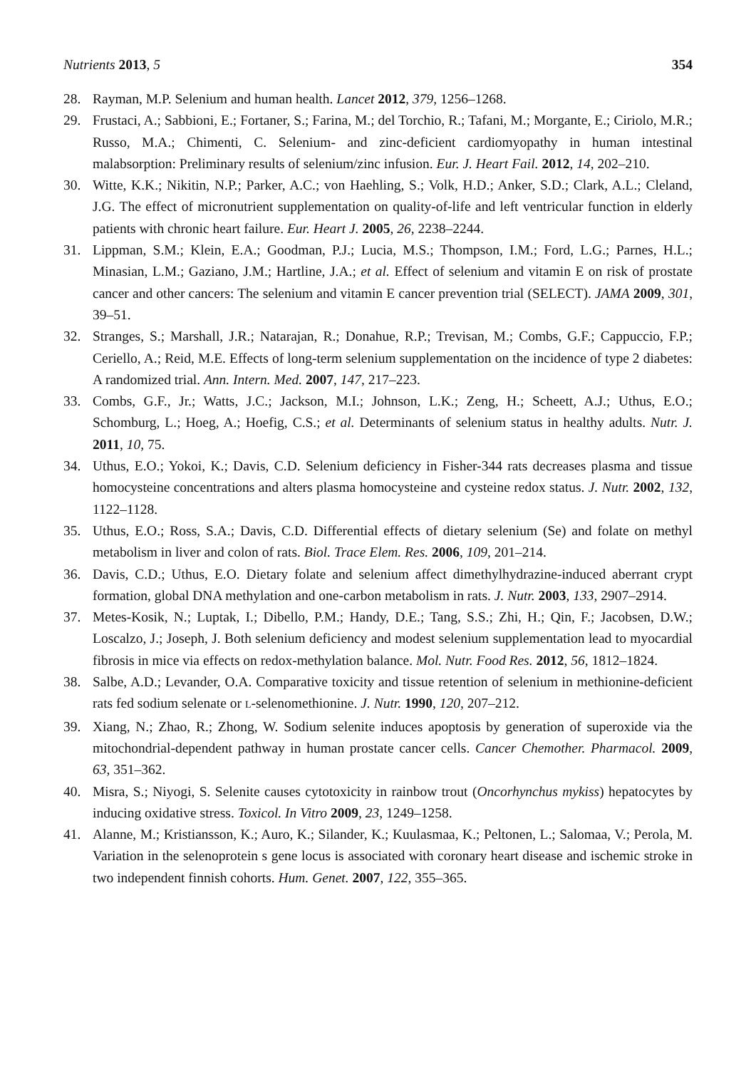Nutrients 2013, 5 354
28. Rayman, M.P. Selenium and human health. Lancet 2012, 379, 1256–1268.
29. Frustaci, A.; Sabbioni, E.; Fortaner, S.; Farina, M.; del Torchio, R.; Tafani, M.; Morgante, E.; Ciriolo, M.R.; Russo, M.A.; Chimenti, C. Selenium- and zinc-deficient cardiomyopathy in human intestinal malabsorption: Preliminary results of selenium/zinc infusion. Eur. J. Heart Fail. 2012, 14, 202–210.
30. Witte, K.K.; Nikitin, N.P.; Parker, A.C.; von Haehling, S.; Volk, H.D.; Anker, S.D.; Clark, A.L.; Cleland, J.G. The effect of micronutrient supplementation on quality-of-life and left ventricular function in elderly patients with chronic heart failure. Eur. Heart J. 2005, 26, 2238–2244.
31. Lippman, S.M.; Klein, E.A.; Goodman, P.J.; Lucia, M.S.; Thompson, I.M.; Ford, L.G.; Parnes, H.L.; Minasian, L.M.; Gaziano, J.M.; Hartline, J.A.; et al. Effect of selenium and vitamin E on risk of prostate cancer and other cancers: The selenium and vitamin E cancer prevention trial (SELECT). JAMA 2009, 301, 39–51.
32. Stranges, S.; Marshall, J.R.; Natarajan, R.; Donahue, R.P.; Trevisan, M.; Combs, G.F.; Cappuccio, F.P.; Ceriello, A.; Reid, M.E. Effects of long-term selenium supplementation on the incidence of type 2 diabetes: A randomized trial. Ann. Intern. Med. 2007, 147, 217–223.
33. Combs, G.F., Jr.; Watts, J.C.; Jackson, M.I.; Johnson, L.K.; Zeng, H.; Scheett, A.J.; Uthus, E.O.; Schomburg, L.; Hoeg, A.; Hoefig, C.S.; et al. Determinants of selenium status in healthy adults. Nutr. J. 2011, 10, 75.
34. Uthus, E.O.; Yokoi, K.; Davis, C.D. Selenium deficiency in Fisher-344 rats decreases plasma and tissue homocysteine concentrations and alters plasma homocysteine and cysteine redox status. J. Nutr. 2002, 132, 1122–1128.
35. Uthus, E.O.; Ross, S.A.; Davis, C.D. Differential effects of dietary selenium (Se) and folate on methyl metabolism in liver and colon of rats. Biol. Trace Elem. Res. 2006, 109, 201–214.
36. Davis, C.D.; Uthus, E.O. Dietary folate and selenium affect dimethylhydrazine-induced aberrant crypt formation, global DNA methylation and one-carbon metabolism in rats. J. Nutr. 2003, 133, 2907–2914.
37. Metes-Kosik, N.; Luptak, I.; Dibello, P.M.; Handy, D.E.; Tang, S.S.; Zhi, H.; Qin, F.; Jacobsen, D.W.; Loscalzo, J.; Joseph, J. Both selenium deficiency and modest selenium supplementation lead to myocardial fibrosis in mice via effects on redox-methylation balance. Mol. Nutr. Food Res. 2012, 56, 1812–1824.
38. Salbe, A.D.; Levander, O.A. Comparative toxicity and tissue retention of selenium in methionine-deficient rats fed sodium selenate or L-selenomethionine. J. Nutr. 1990, 120, 207–212.
39. Xiang, N.; Zhao, R.; Zhong, W. Sodium selenite induces apoptosis by generation of superoxide via the mitochondrial-dependent pathway in human prostate cancer cells. Cancer Chemother. Pharmacol. 2009, 63, 351–362.
40. Misra, S.; Niyogi, S. Selenite causes cytotoxicity in rainbow trout (Oncorhynchus mykiss) hepatocytes by inducing oxidative stress. Toxicol. In Vitro 2009, 23, 1249–1258.
41. Alanne, M.; Kristiansson, K.; Auro, K.; Silander, K.; Kuulasmaa, K.; Peltonen, L.; Salomaa, V.; Perola, M. Variation in the selenoprotein s gene locus is associated with coronary heart disease and ischemic stroke in two independent finnish cohorts. Hum. Genet. 2007, 122, 355–365.